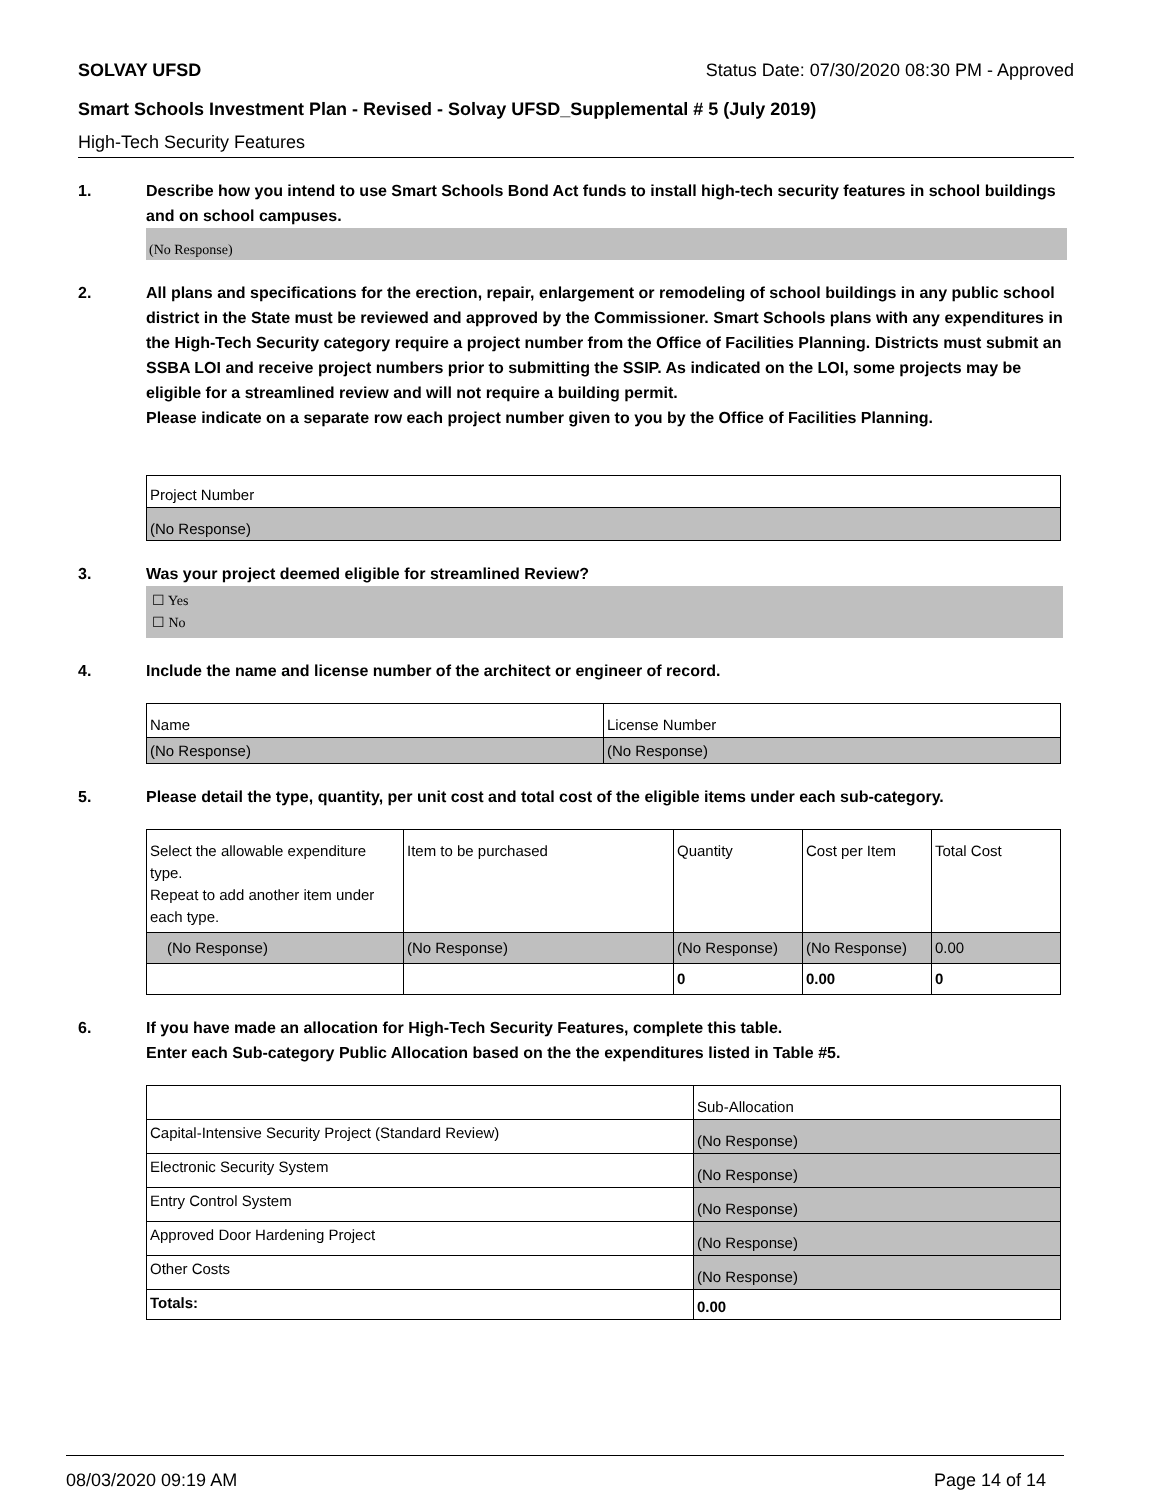SOLVAY UFSD Status Date: 07/30/2020 08:30 PM - Approved
Smart Schools Investment Plan - Revised - Solvay UFSD_Supplemental # 5 (July 2019)
High-Tech Security Features
1. Describe how you intend to use Smart Schools Bond Act funds to install high-tech security features in school buildings and on school campuses.
(No Response)
2. All plans and specifications for the erection, repair, enlargement or remodeling of school buildings in any public school district in the State must be reviewed and approved by the Commissioner. Smart Schools plans with any expenditures in the High-Tech Security category require a project number from the Office of Facilities Planning. Districts must submit an SSBA LOI and receive project numbers prior to submitting the SSIP. As indicated on the LOI, some projects may be eligible for a streamlined review and will not require a building permit.
Please indicate on a separate row each project number given to you by the Office of Facilities Planning.
| Project Number |
| (No Response) |
3. Was your project deemed eligible for streamlined Review?
☐ Yes
☐ No
4. Include the name and license number of the architect or engineer of record.
| Name | License Number |
| (No Response) | (No Response) |
5. Please detail the type, quantity, per unit cost and total cost of the eligible items under each sub-category.
| Select the allowable expenditure type. Repeat to add another item under each type. | Item to be purchased | Quantity | Cost per Item | Total Cost |
| (No Response) | (No Response) | (No Response) | (No Response) | 0.00 |
| | | 0 | 0.00 | 0 |
6. If you have made an allocation for High-Tech Security Features, complete this table.
Enter each Sub-category Public Allocation based on the the expenditures listed in Table #5.
| | Sub-Allocation |
| Capital-Intensive Security Project (Standard Review) | (No Response) |
| Electronic Security System | (No Response) |
| Entry Control System | (No Response) |
| Approved Door Hardening Project | (No Response) |
| Other Costs | (No Response) |
| Totals: | 0.00 |
08/03/2020 09:19 AM Page 14 of 14